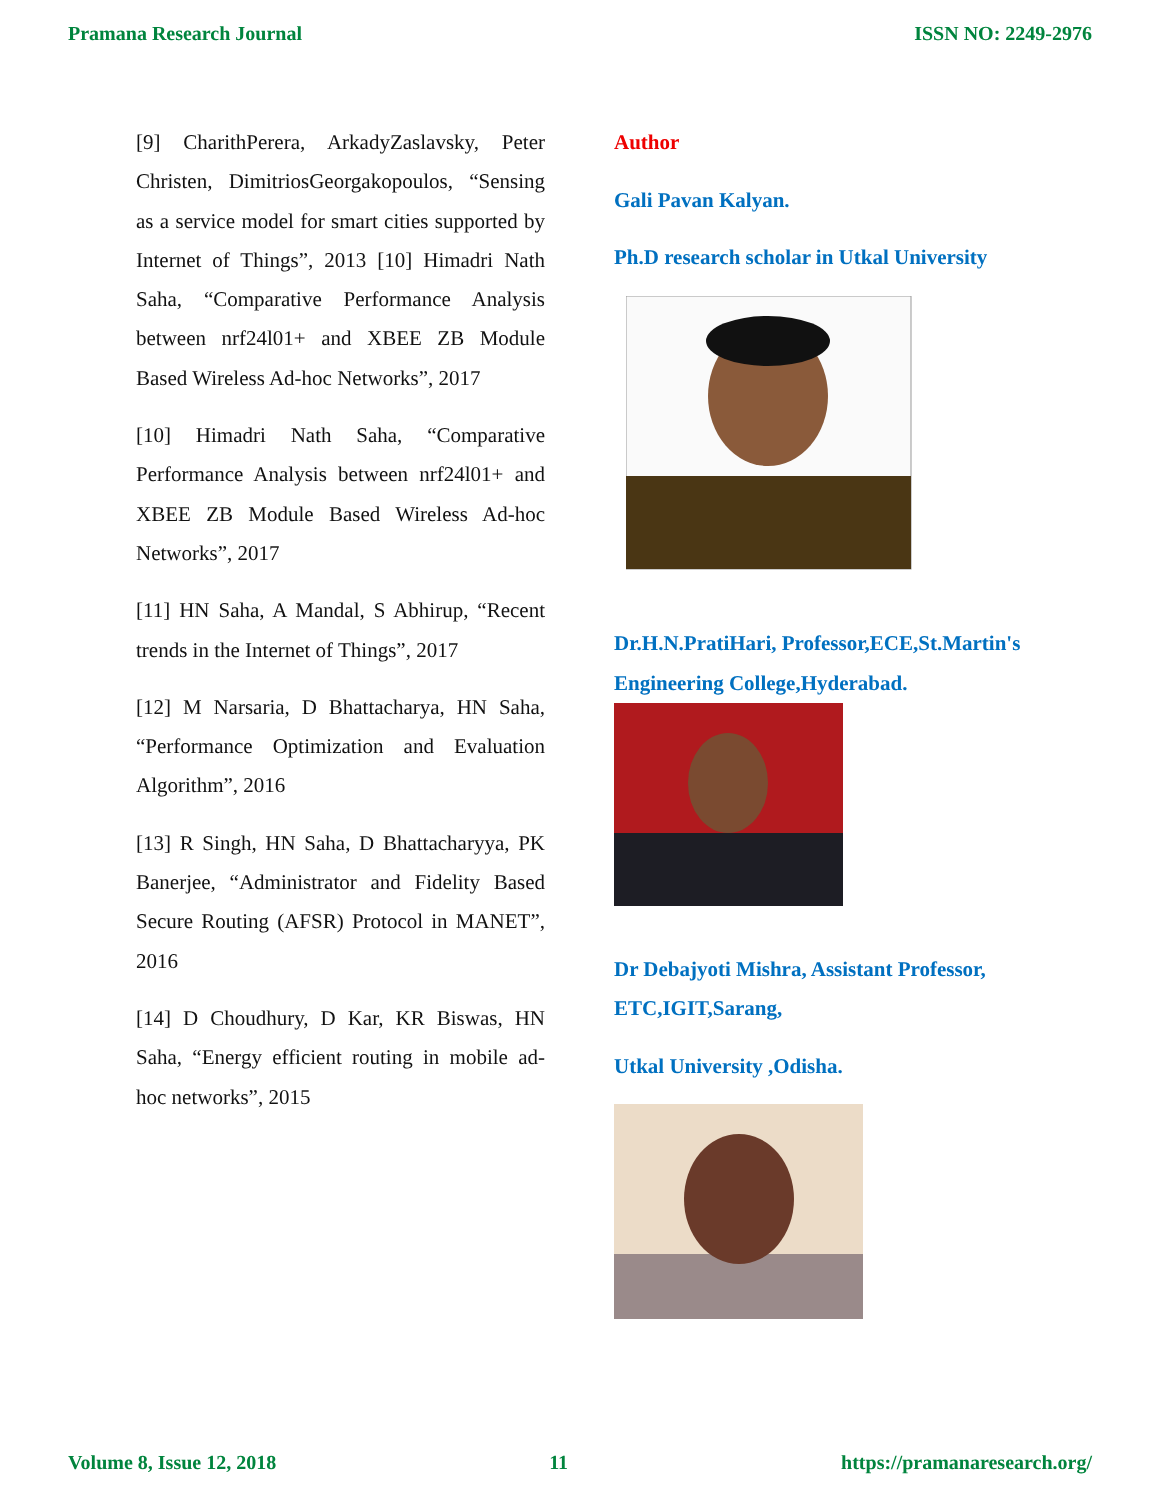Pramana Research Journal ISSN NO: 2249-2976
[9] CharithPerera, ArkadyZaslavsky, Peter Christen, DimitriosGeorgakopoulos, “Sensing as a service model for smart cities supported by Internet of Things”, 2013 [10] Himadri Nath Saha, “Comparative Performance Analysis between nrf24l01+ and XBEE ZB Module Based Wireless Ad-hoc Networks”, 2017
[10] Himadri Nath Saha, “Comparative Performance Analysis between nrf24l01+ and XBEE ZB Module Based Wireless Ad-hoc Networks”, 2017
[11] HN Saha, A Mandal, S Abhirup, “Recent trends in the Internet of Things”, 2017
[12] M Narsaria, D Bhattacharya, HN Saha, “Performance Optimization and Evaluation Algorithm”, 2016
[13] R Singh, HN Saha, D Bhattacharyya, PK Banerjee, “Administrator and Fidelity Based Secure Routing (AFSR) Protocol in MANET”, 2016
[14] D Choudhury, D Kar, KR Biswas, HN Saha, “Energy efficient routing in mobile ad-hoc networks”, 2015
Author
Gali Pavan Kalyan.
Ph.D research scholar in Utkal University
Dr.H.N.PratiHari, Professor,ECE,St.Martin's Engineering College,Hyderabad.
Dr Debajyoti Mishra, Assistant Professor, ETC,IGIT,Sarang,
Utkal University ,Odisha.
Volume 8, Issue 12, 2018 11 https://pramanaresearch.org/